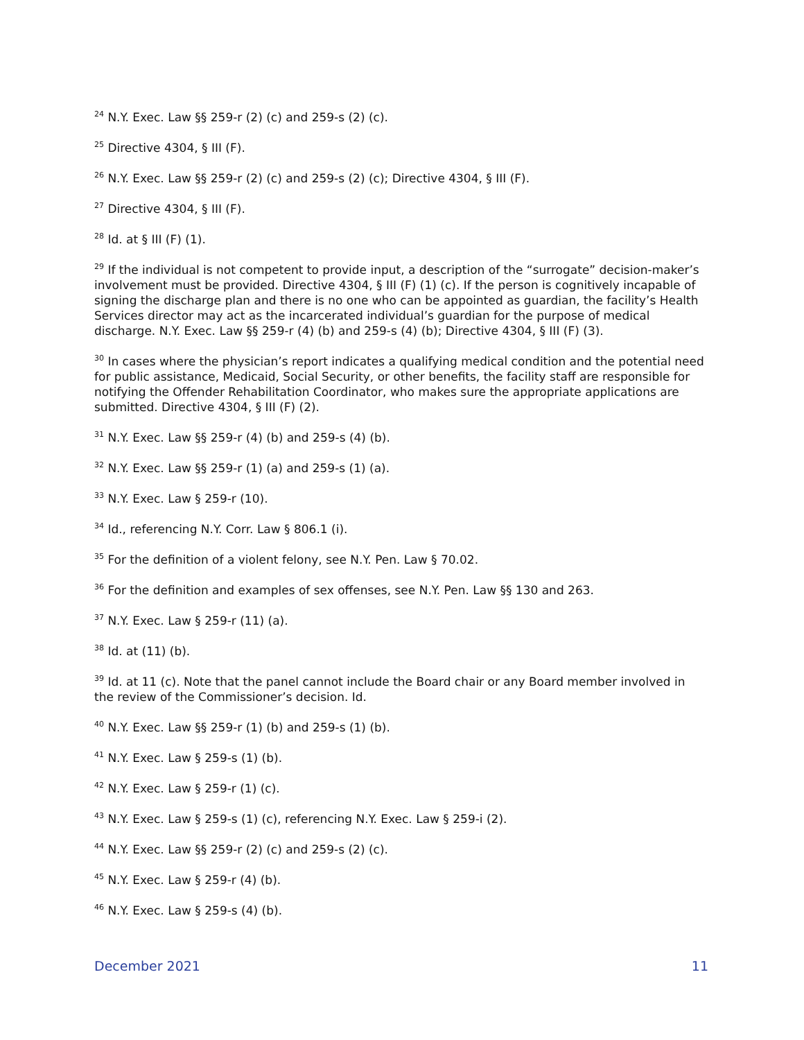<sup>24</sup> N.Y. Exec. Law §§ 259-r (2) (c) and 259-s (2) (c).
<sup>25</sup> Directive 4304, § III (F).
<sup>26</sup> N.Y. Exec. Law §§ 259-r (2) (c) and 259-s (2) (c); Directive 4304, § III (F).
<sup>27</sup> Directive 4304, § III (F).
<sup>28</sup> Id. at § III (F) (1).
<sup>29</sup> If the individual is not competent to provide input, a description of the “surrogate” decision-maker’s involvement must be provided. Directive 4304, § III (F) (1) (c). If the person is cognitively incapable of signing the discharge plan and there is no one who can be appointed as guardian, the facility’s Health Services director may act as the incarcerated individual’s guardian for the purpose of medical discharge. N.Y. Exec. Law §§ 259-r (4) (b) and 259-s (4) (b); Directive 4304, § III (F) (3).
<sup>30</sup> In cases where the physician’s report indicates a qualifying medical condition and the potential need for public assistance, Medicaid, Social Security, or other benefits, the facility staff are responsible for notifying the Offender Rehabilitation Coordinator, who makes sure the appropriate applications are submitted. Directive 4304, § III (F) (2).
<sup>31</sup> N.Y. Exec. Law §§ 259-r (4) (b) and 259-s (4) (b).
<sup>32</sup> N.Y. Exec. Law §§ 259-r (1) (a) and 259-s (1) (a).
<sup>33</sup> N.Y. Exec. Law § 259-r (10).
<sup>34</sup> Id., referencing N.Y. Corr. Law § 806.1 (i).
<sup>35</sup> For the definition of a violent felony, see N.Y. Pen. Law § 70.02.
<sup>36</sup> For the definition and examples of sex offenses, see N.Y. Pen. Law §§ 130 and 263.
<sup>37</sup> N.Y. Exec. Law § 259-r (11) (a).
<sup>38</sup> Id. at (11) (b).
<sup>39</sup> Id. at 11 (c). Note that the panel cannot include the Board chair or any Board member involved in the review of the Commissioner’s decision. Id.
<sup>40</sup> N.Y. Exec. Law §§ 259-r (1) (b) and 259-s (1) (b).
<sup>41</sup> N.Y. Exec. Law § 259-s (1) (b).
<sup>42</sup> N.Y. Exec. Law § 259-r (1) (c).
<sup>43</sup> N.Y. Exec. Law § 259-s (1) (c), referencing N.Y. Exec. Law § 259-i (2).
<sup>44</sup> N.Y. Exec. Law §§ 259-r (2) (c) and 259-s (2) (c).
<sup>45</sup> N.Y. Exec. Law § 259-r (4) (b).
<sup>46</sup> N.Y. Exec. Law § 259-s (4) (b).
December 2021 11